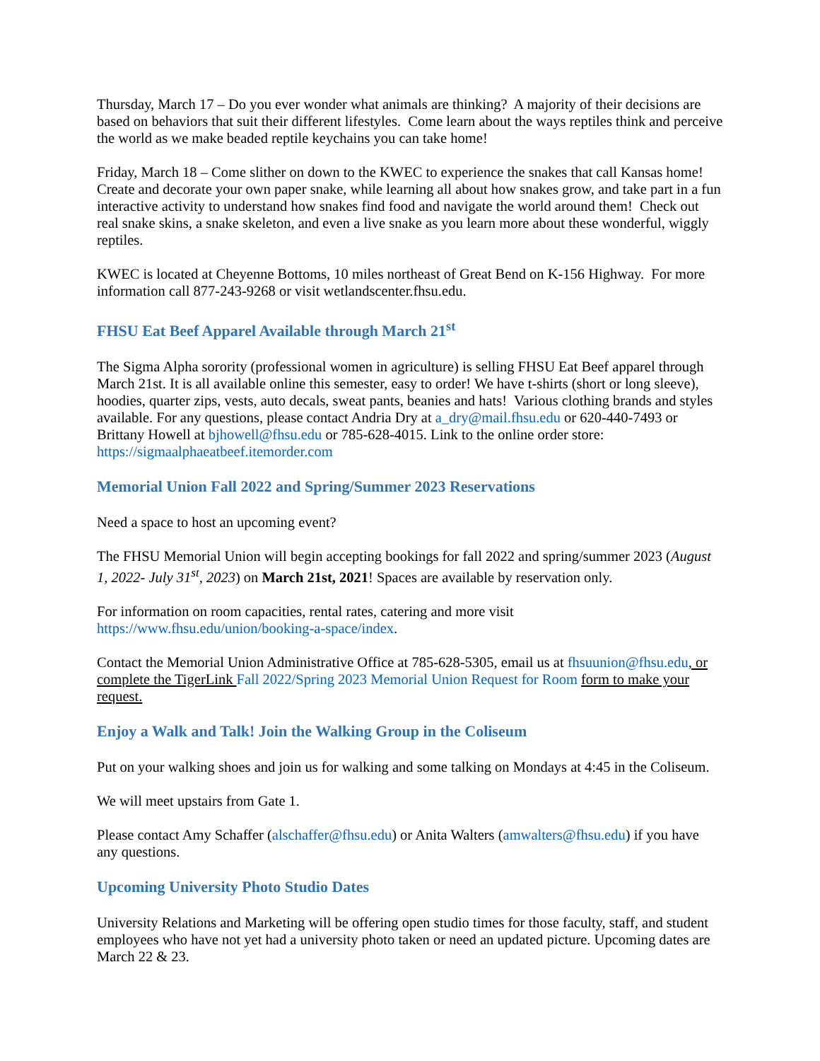Thursday, March 17 – Do you ever wonder what animals are thinking? A majority of their decisions are based on behaviors that suit their different lifestyles. Come learn about the ways reptiles think and perceive the world as we make beaded reptile keychains you can take home!
Friday, March 18 – Come slither on down to the KWEC to experience the snakes that call Kansas home! Create and decorate your own paper snake, while learning all about how snakes grow, and take part in a fun interactive activity to understand how snakes find food and navigate the world around them! Check out real snake skins, a snake skeleton, and even a live snake as you learn more about these wonderful, wiggly reptiles.
KWEC is located at Cheyenne Bottoms, 10 miles northeast of Great Bend on K-156 Highway. For more information call 877-243-9268 or visit wetlandscenter.fhsu.edu.
FHSU Eat Beef Apparel Available through March 21<sup>st</sup>
The Sigma Alpha sorority (professional women in agriculture) is selling FHSU Eat Beef apparel through March 21st. It is all available online this semester, easy to order! We have t-shirts (short or long sleeve), hoodies, quarter zips, vests, auto decals, sweat pants, beanies and hats! Various clothing brands and styles available. For any questions, please contact Andria Dry at a_dry@mail.fhsu.edu or 620-440-7493 or Brittany Howell at bjhowell@fhsu.edu or 785-628-4015. Link to the online order store: https://sigmaalphaeatbeef.itemorder.com
Memorial Union Fall 2022 and Spring/Summer 2023 Reservations
Need a space to host an upcoming event?
The FHSU Memorial Union will begin accepting bookings for fall 2022 and spring/summer 2023 (August 1, 2022- July 31<sup>st</sup>, 2023) on March 21st, 2021! Spaces are available by reservation only.
For information on room capacities, rental rates, catering and more visit https://www.fhsu.edu/union/booking-a-space/index.
Contact the Memorial Union Administrative Office at 785-628-5305, email us at fhsuunion@fhsu.edu, or complete the TigerLink Fall 2022/Spring 2023 Memorial Union Request for Room form to make your request.
Enjoy a Walk and Talk! Join the Walking Group in the Coliseum
Put on your walking shoes and join us for walking and some talking on Mondays at 4:45 in the Coliseum.
We will meet upstairs from Gate 1.
Please contact Amy Schaffer (alschaffer@fhsu.edu) or Anita Walters (amwalters@fhsu.edu) if you have any questions.
Upcoming University Photo Studio Dates
University Relations and Marketing will be offering open studio times for those faculty, staff, and student employees who have not yet had a university photo taken or need an updated picture. Upcoming dates are March 22 & 23.